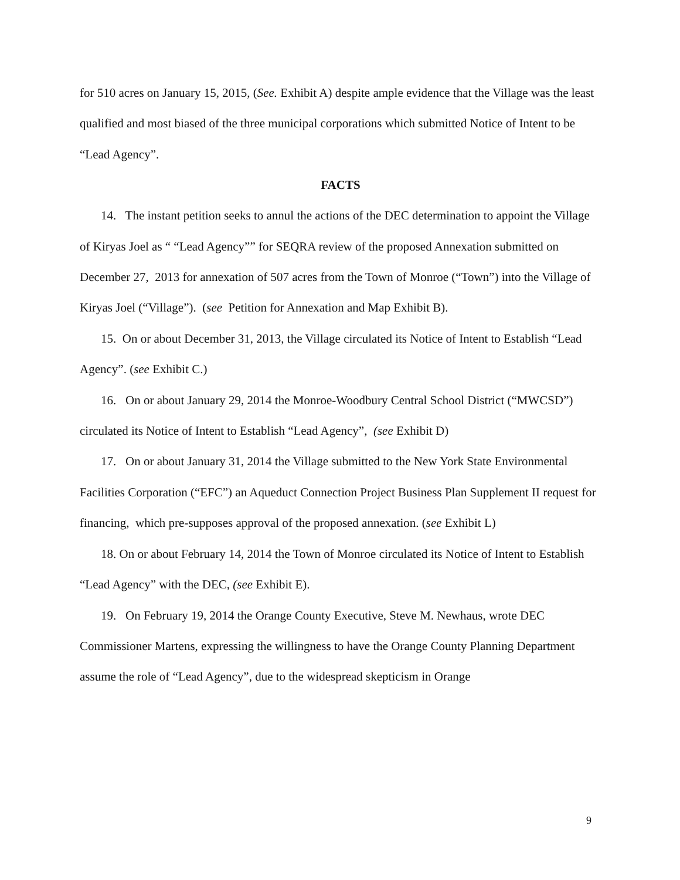for 510 acres on January 15, 2015, (See. Exhibit A) despite ample evidence that the Village was the least qualified and most biased of the three municipal corporations which submitted Notice of Intent to be “Lead Agency”.
FACTS
14. The instant petition seeks to annul the actions of the DEC determination to appoint the Village of Kiryas Joel as “ “Lead Agency”” for SEQRA review of the proposed Annexation submitted on December 27, 2013 for annexation of 507 acres from the Town of Monroe (“Town”) into the Village of Kiryas Joel (“Village”). (see Petition for Annexation and Map Exhibit B).
15. On or about December 31, 2013, the Village circulated its Notice of Intent to Establish “Lead Agency”. (see Exhibit C.)
16. On or about January 29, 2014 the Monroe-Woodbury Central School District (“MWCSD”) circulated its Notice of Intent to Establish “Lead Agency”, (see Exhibit D)
17. On or about January 31, 2014 the Village submitted to the New York State Environmental Facilities Corporation (“EFC”) an Aqueduct Connection Project Business Plan Supplement II request for financing, which pre-supposes approval of the proposed annexation. (see Exhibit L)
18. On or about February 14, 2014 the Town of Monroe circulated its Notice of Intent to Establish “Lead Agency” with the DEC, (see Exhibit E).
19. On February 19, 2014 the Orange County Executive, Steve M. Newhaus, wrote DEC Commissioner Martens, expressing the willingness to have the Orange County Planning Department assume the role of “Lead Agency”, due to the widespread skepticism in Orange
9